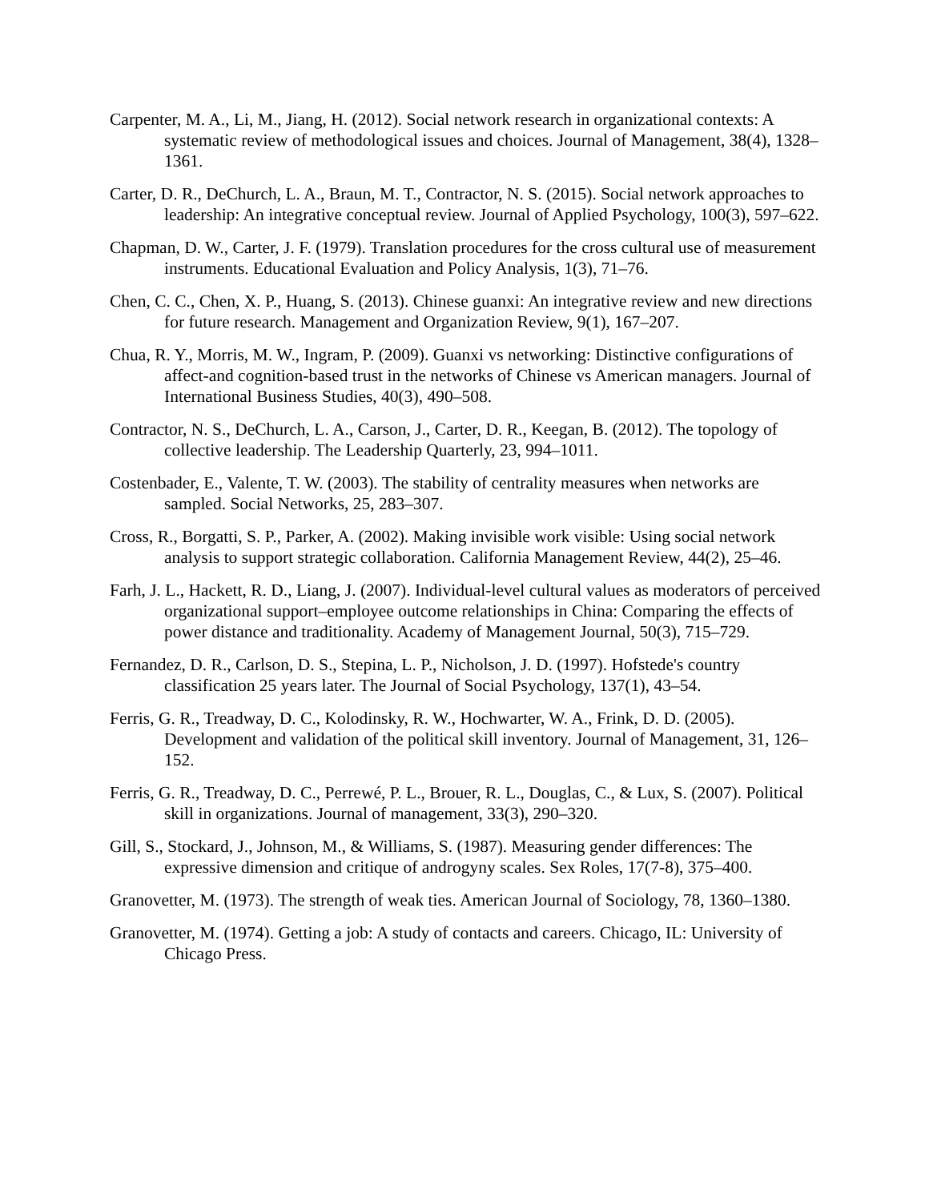Carpenter, M. A., Li, M., Jiang, H. (2012). Social network research in organizational contexts: A systematic review of methodological issues and choices. Journal of Management, 38(4), 1328–1361.
Carter, D. R., DeChurch, L. A., Braun, M. T., Contractor, N. S. (2015). Social network approaches to leadership: An integrative conceptual review. Journal of Applied Psychology, 100(3), 597–622.
Chapman, D. W., Carter, J. F. (1979). Translation procedures for the cross cultural use of measurement instruments. Educational Evaluation and Policy Analysis, 1(3), 71–76.
Chen, C. C., Chen, X. P., Huang, S. (2013). Chinese guanxi: An integrative review and new directions for future research. Management and Organization Review, 9(1), 167–207.
Chua, R. Y., Morris, M. W., Ingram, P. (2009). Guanxi vs networking: Distinctive configurations of affect-and cognition-based trust in the networks of Chinese vs American managers. Journal of International Business Studies, 40(3), 490–508.
Contractor, N. S., DeChurch, L. A., Carson, J., Carter, D. R., Keegan, B. (2012). The topology of collective leadership. The Leadership Quarterly, 23, 994–1011.
Costenbader, E., Valente, T. W. (2003). The stability of centrality measures when networks are sampled. Social Networks, 25, 283–307.
Cross, R., Borgatti, S. P., Parker, A. (2002). Making invisible work visible: Using social network analysis to support strategic collaboration. California Management Review, 44(2), 25–46.
Farh, J. L., Hackett, R. D., Liang, J. (2007). Individual-level cultural values as moderators of perceived organizational support–employee outcome relationships in China: Comparing the effects of power distance and traditionality. Academy of Management Journal, 50(3), 715–729.
Fernandez, D. R., Carlson, D. S., Stepina, L. P., Nicholson, J. D. (1997). Hofstede's country classification 25 years later. The Journal of Social Psychology, 137(1), 43–54.
Ferris, G. R., Treadway, D. C., Kolodinsky, R. W., Hochwarter, W. A., Frink, D. D. (2005). Development and validation of the political skill inventory. Journal of Management, 31, 126–152.
Ferris, G. R., Treadway, D. C., Perrewé, P. L., Brouer, R. L., Douglas, C., & Lux, S. (2007). Political skill in organizations. Journal of management, 33(3), 290–320.
Gill, S., Stockard, J., Johnson, M., & Williams, S. (1987). Measuring gender differences: The expressive dimension and critique of androgyny scales. Sex Roles, 17(7-8), 375–400.
Granovetter, M. (1973). The strength of weak ties. American Journal of Sociology, 78, 1360–1380.
Granovetter, M. (1974). Getting a job: A study of contacts and careers. Chicago, IL: University of Chicago Press.